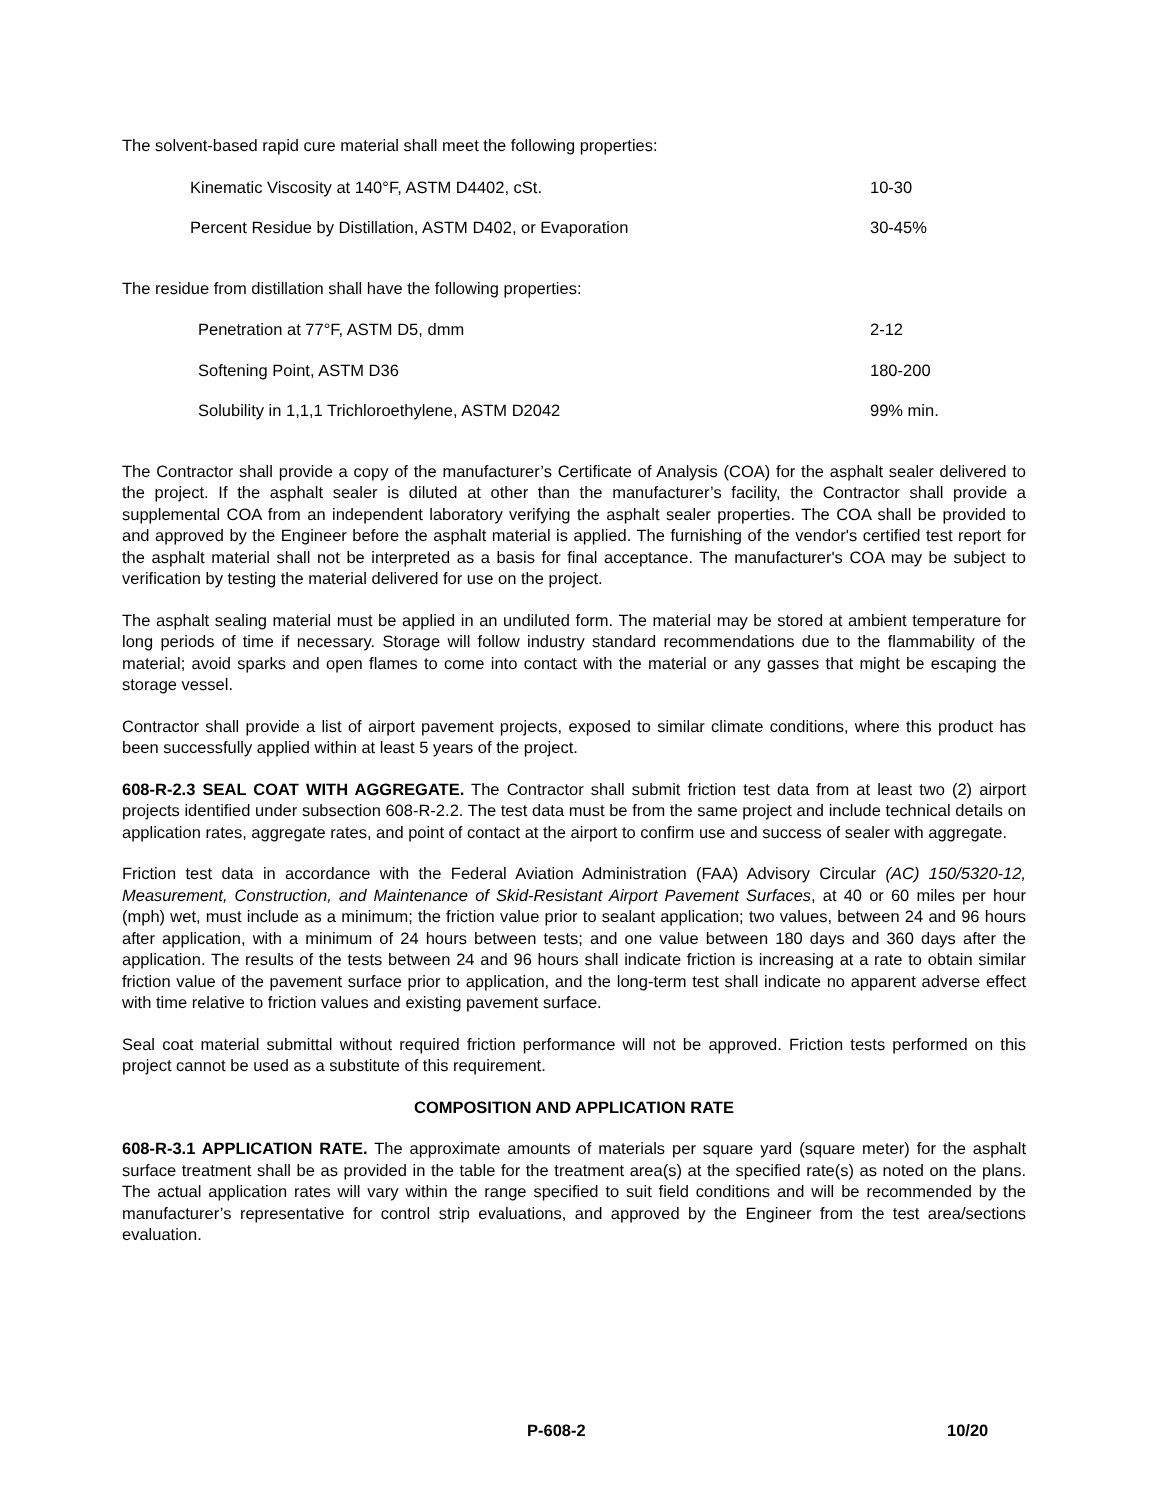The solvent-based rapid cure material shall meet the following properties:
| Kinematic Viscosity at 140°F, ASTM D4402, cSt. | 10-30 |
| Percent Residue by Distillation, ASTM D402, or Evaporation | 30-45% |
The residue from distillation shall have the following properties:
| Penetration at 77°F, ASTM D5, dmm | 2-12 |
| Softening Point, ASTM D36 | 180-200 |
| Solubility in 1,1,1 Trichloroethylene, ASTM D2042 | 99% min. |
The Contractor shall provide a copy of the manufacturer’s Certificate of Analysis (COA) for the asphalt sealer delivered to the project. If the asphalt sealer is diluted at other than the manufacturer’s facility, the Contractor shall provide a supplemental COA from an independent laboratory verifying the asphalt sealer properties. The COA shall be provided to and approved by the Engineer before the asphalt material is applied. The furnishing of the vendor's certified test report for the asphalt material shall not be interpreted as a basis for final acceptance. The manufacturer's COA may be subject to verification by testing the material delivered for use on the project.
The asphalt sealing material must be applied in an undiluted form. The material may be stored at ambient temperature for long periods of time if necessary. Storage will follow industry standard recommendations due to the flammability of the material; avoid sparks and open flames to come into contact with the material or any gasses that might be escaping the storage vessel.
Contractor shall provide a list of airport pavement projects, exposed to similar climate conditions, where this product has been successfully applied within at least 5 years of the project.
608-R-2.3 SEAL COAT WITH AGGREGATE. The Contractor shall submit friction test data from at least two (2) airport projects identified under subsection 608-R-2.2. The test data must be from the same project and include technical details on application rates, aggregate rates, and point of contact at the airport to confirm use and success of sealer with aggregate.
Friction test data in accordance with the Federal Aviation Administration (FAA) Advisory Circular (AC) 150/5320-12, Measurement, Construction, and Maintenance of Skid-Resistant Airport Pavement Surfaces, at 40 or 60 miles per hour (mph) wet, must include as a minimum; the friction value prior to sealant application; two values, between 24 and 96 hours after application, with a minimum of 24 hours between tests; and one value between 180 days and 360 days after the application. The results of the tests between 24 and 96 hours shall indicate friction is increasing at a rate to obtain similar friction value of the pavement surface prior to application, and the long-term test shall indicate no apparent adverse effect with time relative to friction values and existing pavement surface.
Seal coat material submittal without required friction performance will not be approved. Friction tests performed on this project cannot be used as a substitute of this requirement.
COMPOSITION AND APPLICATION RATE
608-R-3.1 APPLICATION RATE. The approximate amounts of materials per square yard (square meter) for the asphalt surface treatment shall be as provided in the table for the treatment area(s) at the specified rate(s) as noted on the plans. The actual application rates will vary within the range specified to suit field conditions and will be recommended by the manufacturer’s representative for control strip evaluations, and approved by the Engineer from the test area/sections evaluation.
P-608-2 10/20